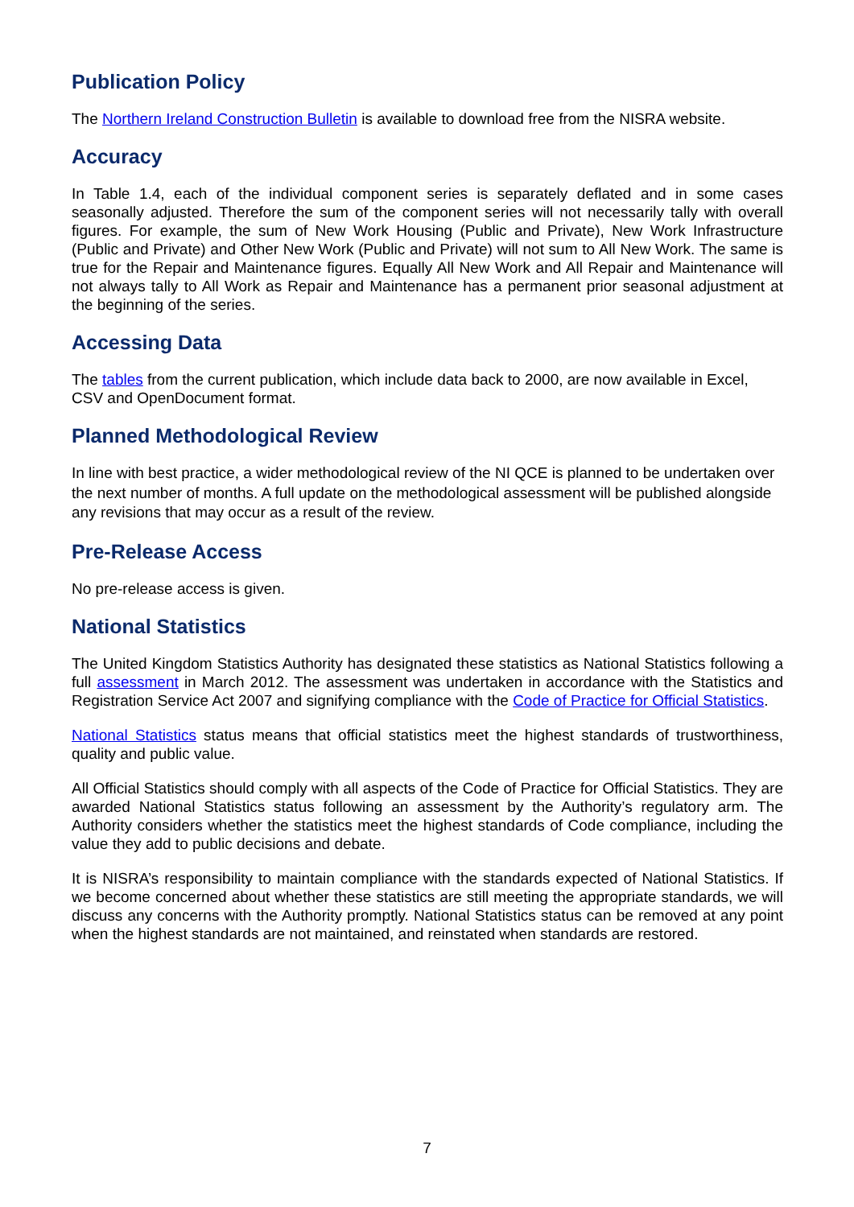Publication Policy
The Northern Ireland Construction Bulletin is available to download free from the NISRA website.
Accuracy
In Table 1.4, each of the individual component series is separately deflated and in some cases seasonally adjusted. Therefore the sum of the component series will not necessarily tally with overall figures. For example, the sum of New Work Housing (Public and Private), New Work Infrastructure (Public and Private) and Other New Work (Public and Private) will not sum to All New Work. The same is true for the Repair and Maintenance figures. Equally All New Work and All Repair and Maintenance will not always tally to All Work as Repair and Maintenance has a permanent prior seasonal adjustment at the beginning of the series.
Accessing Data
The tables from the current publication, which include data back to 2000, are now available in Excel, CSV and OpenDocument format.
Planned Methodological Review
In line with best practice, a wider methodological review of the NI QCE is planned to be undertaken over the next number of months. A full update on the methodological assessment will be published alongside any revisions that may occur as a result of the review.
Pre-Release Access
No pre-release access is given.
National Statistics
The United Kingdom Statistics Authority has designated these statistics as National Statistics following a full assessment in March 2012. The assessment was undertaken in accordance with the Statistics and Registration Service Act 2007 and signifying compliance with the Code of Practice for Official Statistics.
National Statistics status means that official statistics meet the highest standards of trustworthiness, quality and public value.
All Official Statistics should comply with all aspects of the Code of Practice for Official Statistics. They are awarded National Statistics status following an assessment by the Authority’s regulatory arm. The Authority considers whether the statistics meet the highest standards of Code compliance, including the value they add to public decisions and debate.
It is NISRA’s responsibility to maintain compliance with the standards expected of National Statistics. If we become concerned about whether these statistics are still meeting the appropriate standards, we will discuss any concerns with the Authority promptly. National Statistics status can be removed at any point when the highest standards are not maintained, and reinstated when standards are restored.
7